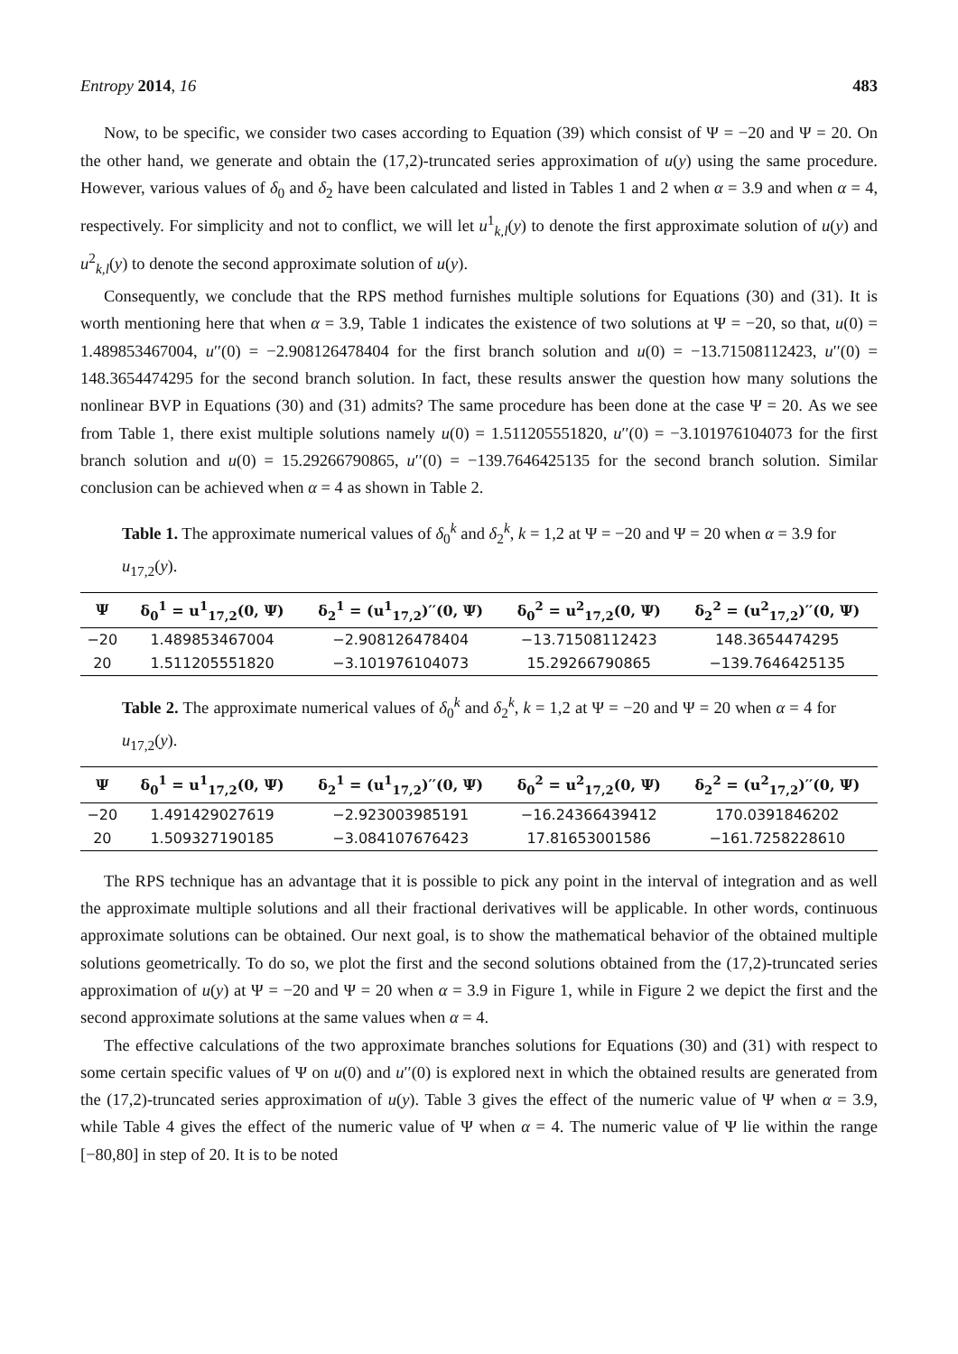Entropy 2014, 16 483
Now, to be specific, we consider two cases according to Equation (39) which consist of Ψ = −20 and Ψ = 20. On the other hand, we generate and obtain the (17,2)-truncated series approximation of u(y) using the same procedure. However, various values of δ<sub>0</sub> and δ<sub>2</sub> have been calculated and listed in Tables 1 and 2 when α = 3.9 and when α = 4, respectively. For simplicity and not to conflict, we will let u<sup>1</sup><sub>k,l</sub>(y) to denote the first approximate solution of u(y) and u<sup>2</sup><sub>k,l</sub>(y) to denote the second approximate solution of u(y).
Consequently, we conclude that the RPS method furnishes multiple solutions for Equations (30) and (31). It is worth mentioning here that when α = 3.9, Table 1 indicates the existence of two solutions at Ψ = −20, so that, u(0) = 1.489853467004, u′′(0) = −2.908126478404 for the first branch solution and u(0) = −13.71508112423, u′′(0) = 148.3654474295 for the second branch solution. In fact, these results answer the question how many solutions the nonlinear BVP in Equations (30) and (31) admits? The same procedure has been done at the case Ψ = 20. As we see from Table 1, there exist multiple solutions namely u(0) = 1.511205551820, u′′(0) = −3.101976104073 for the first branch solution and u(0) = 15.29266790865, u′′(0) = −139.7646425135 for the second branch solution. Similar conclusion can be achieved when α = 4 as shown in Table 2.
Table 1. The approximate numerical values of δ<sub>0</sub><sup>k</sup> and δ<sub>2</sub><sup>k</sup>, k = 1,2 at Ψ = −20 and Ψ = 20 when α = 3.9 for u<sub>17,2</sub>(y).
| Ψ | δ<sub>0</sub><sup>1</sup> = u<sup>1</sup><sub>17,2</sub>(0, Ψ) | δ<sub>2</sub><sup>1</sup> = (u<sup>1</sup><sub>17,2</sub>)′′(0, Ψ) | δ<sub>0</sub><sup>2</sup> = u<sup>2</sup><sub>17,2</sub>(0, Ψ) | δ<sub>2</sub><sup>2</sup> = (u<sup>2</sup><sub>17,2</sub>)′′(0, Ψ) |
| --- | --- | --- | --- | --- |
| −20 | 1.489853467004 | −2.908126478404 | −13.71508112423 | 148.3654474295 |
| 20 | 1.511205551820 | −3.101976104073 | 15.29266790865 | −139.7646425135 |
Table 2. The approximate numerical values of δ<sub>0</sub><sup>k</sup> and δ<sub>2</sub><sup>k</sup>, k = 1,2 at Ψ = −20 and Ψ = 20 when α = 4 for u<sub>17,2</sub>(y).
| Ψ | δ<sub>0</sub><sup>1</sup> = u<sup>1</sup><sub>17,2</sub>(0, Ψ) | δ<sub>2</sub><sup>1</sup> = (u<sup>1</sup><sub>17,2</sub>)′′(0, Ψ) | δ<sub>0</sub><sup>2</sup> = u<sup>2</sup><sub>17,2</sub>(0, Ψ) | δ<sub>2</sub><sup>2</sup> = (u<sup>2</sup><sub>17,2</sub>)′′(0, Ψ) |
| --- | --- | --- | --- | --- |
| −20 | 1.491429027619 | −2.923003985191 | −16.24366439412 | 170.0391846202 |
| 20 | 1.509327190185 | −3.084107676423 | 17.81653001586 | −161.7258228610 |
The RPS technique has an advantage that it is possible to pick any point in the interval of integration and as well the approximate multiple solutions and all their fractional derivatives will be applicable. In other words, continuous approximate solutions can be obtained. Our next goal, is to show the mathematical behavior of the obtained multiple solutions geometrically. To do so, we plot the first and the second solutions obtained from the (17,2)-truncated series approximation of u(y) at Ψ = −20 and Ψ = 20 when α = 3.9 in Figure 1, while in Figure 2 we depict the first and the second approximate solutions at the same values when α = 4.
The effective calculations of the two approximate branches solutions for Equations (30) and (31) with respect to some certain specific values of Ψ on u(0) and u′′(0) is explored next in which the obtained results are generated from the (17,2)-truncated series approximation of u(y). Table 3 gives the effect of the numeric value of Ψ when α = 3.9, while Table 4 gives the effect of the numeric value of Ψ when α = 4. The numeric value of Ψ lie within the range [−80,80] in step of 20. It is to be noted